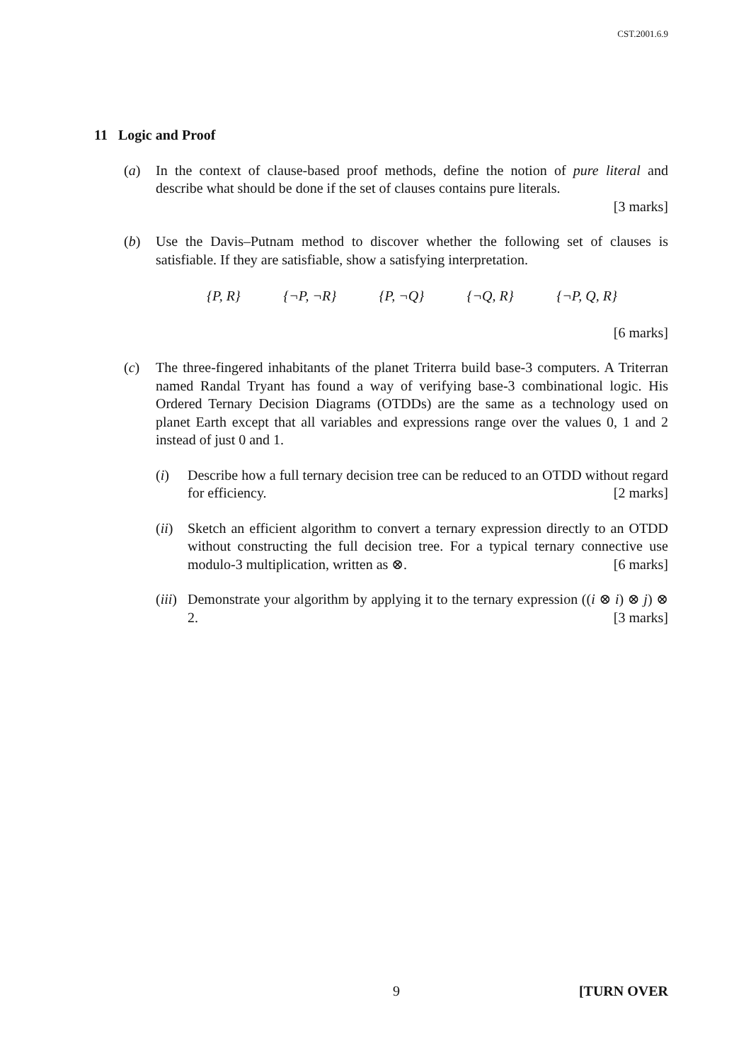CST.2001.6.9
11 Logic and Proof
(a) In the context of clause-based proof methods, define the notion of pure literal and describe what should be done if the set of clauses contains pure literals.
[3 marks]
(b) Use the Davis–Putnam method to discover whether the following set of clauses is satisfiable. If they are satisfiable, show a satisfying interpretation.
{P, R} {¬P, ¬R} {P, ¬Q} {¬Q, R} {¬P, Q, R}
[6 marks]
(c) The three-fingered inhabitants of the planet Triterra build base-3 computers. A Triterran named Randal Tryant has found a way of verifying base-3 combinational logic. His Ordered Ternary Decision Diagrams (OTDDs) are the same as a technology used on planet Earth except that all variables and expressions range over the values 0, 1 and 2 instead of just 0 and 1.
(i) Describe how a full ternary decision tree can be reduced to an OTDD without regard for efficiency. [2 marks]
(ii)
Sketch an efficient algorithm to convert a ternary expression directly to an OTDD without constructing the full decision tree. For a typical ternary connective use modulo-3 multiplication, written as ⊗. [6 marks]
(iii)
Demonstrate your algorithm by applying it to the ternary expression ((i ⊗ i) ⊗ j) ⊗ 2. [3 marks]
9 [TURN OVER